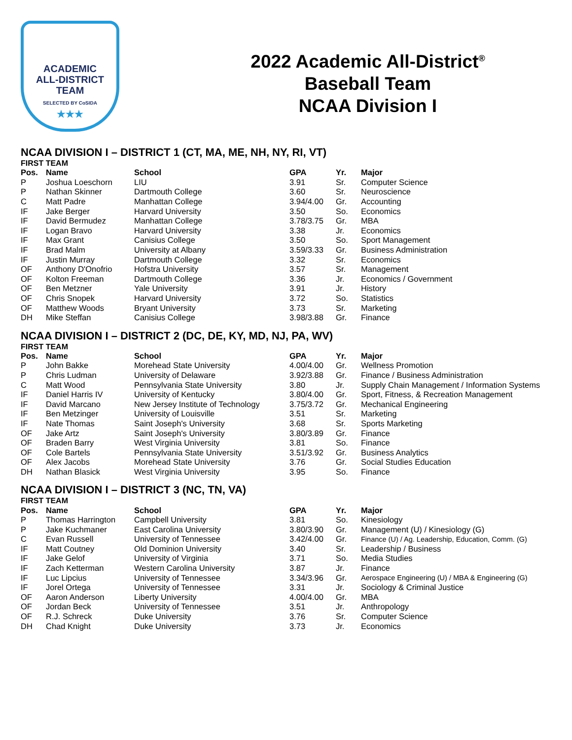ACADEMIC
ALL-DISTRICT
TEAM
SELECTED BY CoSIDA
★★★
2022 Academic All-District<sup>®</sup>
Baseball Team
NCAA Division I
NCAA DIVISION I – DISTRICT 1 (CT, MA, ME, NH, NY, RI, VT)
FIRST TEAM
| Pos. | Name | School | GPA | Yr. | Major |
| --- | --- | --- | --- | --- | --- |
| P | Joshua Loeschorn | LIU | 3.91 | Sr. | Computer Science |
| P | Nathan Skinner | Dartmouth College | 3.60 | Sr. | Neuroscience |
| C | Matt Padre | Manhattan College | 3.94/4.00 | Gr. | Accounting |
| IF | Jake Berger | Harvard University | 3.50 | So. | Economics |
| IF | David Bermudez | Manhattan College | 3.78/3.75 | Gr. | MBA |
| IF | Logan Bravo | Harvard University | 3.38 | Jr. | Economics |
| IF | Max Grant | Canisius College | 3.50 | So. | Sport Management |
| IF | Brad Malm | University at Albany | 3.59/3.33 | Gr. | Business Administration |
| IF | Justin Murray | Dartmouth College | 3.32 | Sr. | Economics |
| OF | Anthony D'Onofrio | Hofstra University | 3.57 | Sr. | Management |
| OF | Kolton Freeman | Dartmouth College | 3.36 | Jr. | Economics / Government |
| OF | Ben Metzner | Yale University | 3.91 | Jr. | History |
| OF | Chris Snopek | Harvard University | 3.72 | So. | Statistics |
| OF | Matthew Woods | Bryant University | 3.73 | Sr. | Marketing |
| DH | Mike Steffan | Canisius College | 3.98/3.88 | Gr. | Finance |
NCAA DIVISION I – DISTRICT 2 (DC, DE, KY, MD, NJ, PA, WV)
FIRST TEAM
| Pos. | Name | School | GPA | Yr. | Major |
| --- | --- | --- | --- | --- | --- |
| P | John Bakke | Morehead State University | 4.00/4.00 | Gr. | Wellness Promotion |
| P | Chris Ludman | University of Delaware | 3.92/3.88 | Gr. | Finance / Business Administration |
| C | Matt Wood | Pennsylvania State University | 3.80 | Jr. | Supply Chain Management / Information Systems |
| IF | Daniel Harris IV | University of Kentucky | 3.80/4.00 | Gr. | Sport, Fitness, & Recreation Management |
| IF | David Marcano | New Jersey Institute of Technology | 3.75/3.72 | Gr. | Mechanical Engineering |
| IF | Ben Metzinger | University of Louisville | 3.51 | Sr. | Marketing |
| IF | Nate Thomas | Saint Joseph's University | 3.68 | Sr. | Sports Marketing |
| OF | Jake Artz | Saint Joseph's University | 3.80/3.89 | Gr. | Finance |
| OF | Braden Barry | West Virginia University | 3.81 | So. | Finance |
| OF | Cole Bartels | Pennsylvania State University | 3.51/3.92 | Gr. | Business Analytics |
| OF | Alex Jacobs | Morehead State University | 3.76 | Gr. | Social Studies Education |
| DH | Nathan Blasick | West Virginia University | 3.95 | So. | Finance |
NCAA DIVISION I – DISTRICT 3 (NC, TN, VA)
FIRST TEAM
| Pos. | Name | School | GPA | Yr. | Major |
| --- | --- | --- | --- | --- | --- |
| P | Thomas Harrington | Campbell University | 3.81 | So. | Kinesiology |
| P | Jake Kuchmaner | East Carolina University | 3.80/3.90 | Gr. | Management (U) / Kinesiology (G) |
| C | Evan Russell | University of Tennessee | 3.42/4.00 | Gr. | Finance (U) / Ag. Leadership, Education, Comm. (G) |
| IF | Matt Coutney | Old Dominion University | 3.40 | Sr. | Leadership / Business |
| IF | Jake Gelof | University of Virginia | 3.71 | So. | Media Studies |
| IF | Zach Ketterman | Western Carolina University | 3.87 | Jr. | Finance |
| IF | Luc Lipcius | University of Tennessee | 3.34/3.96 | Gr. | Aerospace Engineering (U) / MBA & Engineering (G) |
| IF | Jorel Ortega | University of Tennessee | 3.31 | Jr. | Sociology & Criminal Justice |
| OF | Aaron Anderson | Liberty University | 4.00/4.00 | Gr. | MBA |
| OF | Jordan Beck | University of Tennessee | 3.51 | Jr. | Anthropology |
| OF | R.J. Schreck | Duke University | 3.76 | Sr. | Computer Science |
| DH | Chad Knight | Duke University | 3.73 | Jr. | Economics |